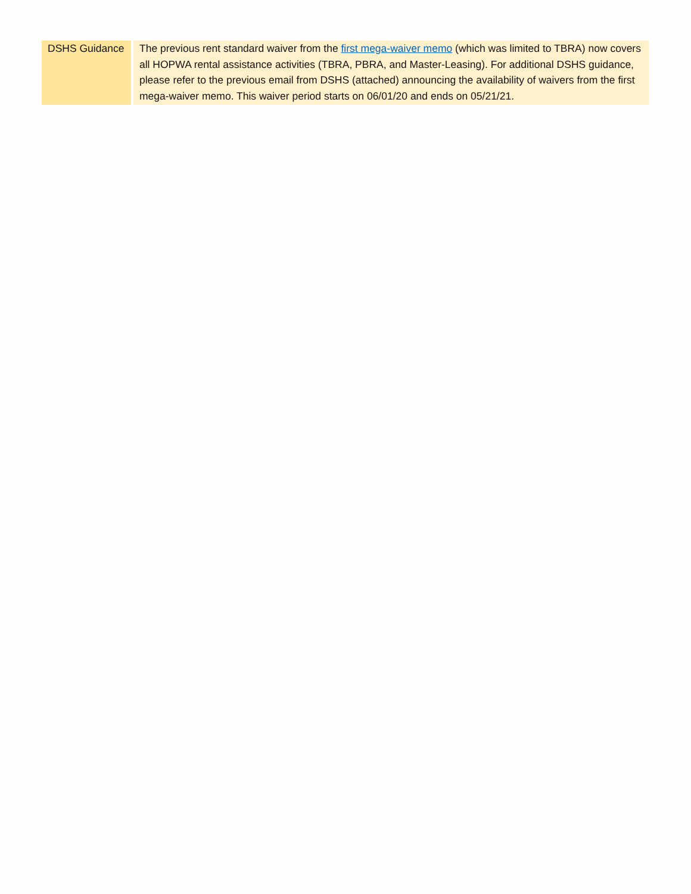| DSHS Guidance | The previous rent standard waiver from the first mega-waiver memo (which was limited to TBRA) now covers all HOPWA rental assistance activities (TBRA, PBRA, and Master-Leasing). For additional DSHS guidance, please refer to the previous email from DSHS (attached) announcing the availability of waivers from the first mega-waiver memo. This waiver period starts on 06/01/20 and ends on 05/21/21. |